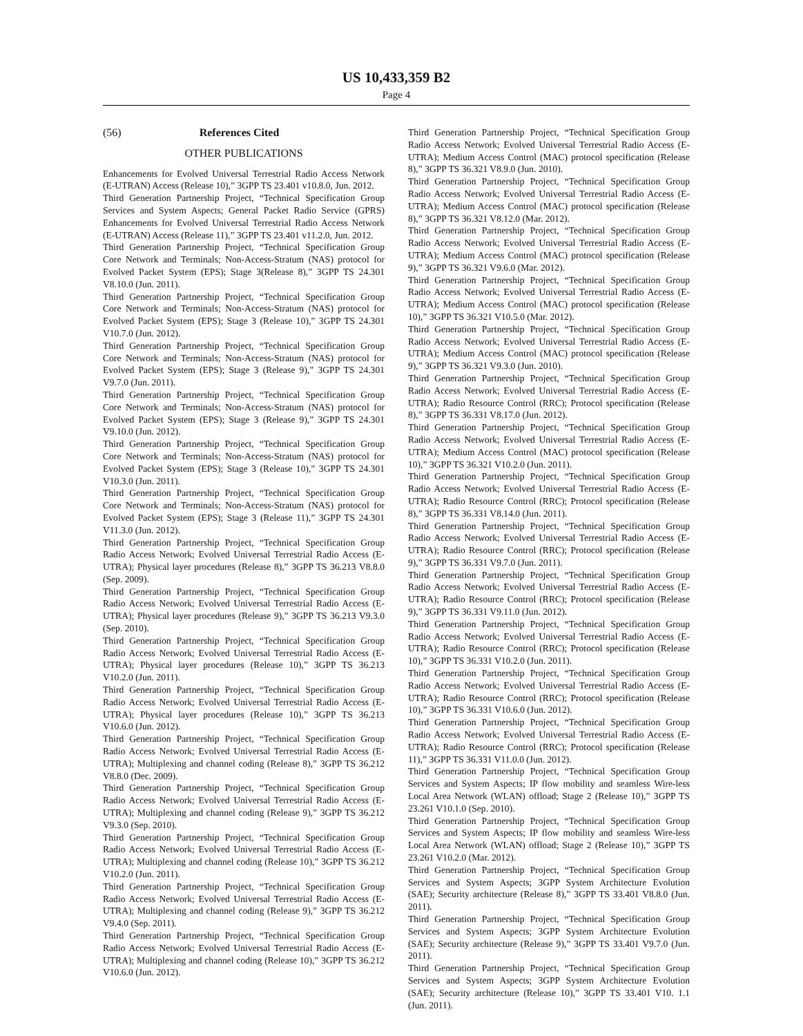US 10,433,359 B2
Page 4
(56) References Cited
OTHER PUBLICATIONS
Enhancements for Evolved Universal Terrestrial Radio Access Network (E-UTRAN) Access (Release 10),” 3GPP TS 23.401 v10.8.0, Jun. 2012.
Third Generation Partnership Project, “Technical Specification Group Services and System Aspects; General Packet Radio Service (GPRS) Enhancements for Evolved Universal Terrestrial Radio Access Network (E-UTRAN) Access (Release 11),” 3GPP TS 23.401 v11.2.0, Jun. 2012.
Third Generation Partnership Project, “Technical Specification Group Core Network and Terminals; Non-Access-Stratum (NAS) protocol for Evolved Packet System (EPS); Stage 3(Release 8),” 3GPP TS 24.301 V8.10.0 (Jun. 2011).
Third Generation Partnership Project, “Technical Specification Group Core Network and Terminals; Non-Access-Stratum (NAS) protocol for Evolved Packet System (EPS); Stage 3 (Release 10),” 3GPP TS 24.301 V10.7.0 (Jun. 2012).
Third Generation Partnership Project, “Technical Specification Group Core Network and Terminals; Non-Access-Stratum (NAS) protocol for Evolved Packet System (EPS); Stage 3 (Release 9),” 3GPP TS 24.301 V9.7.0 (Jun. 2011).
Third Generation Partnership Project, “Technical Specification Group Core Network and Terminals; Non-Access-Stratum (NAS) protocol for Evolved Packet System (EPS); Stage 3 (Release 9),” 3GPP TS 24.301 V9.10.0 (Jun. 2012).
Third Generation Partnership Project, “Technical Specification Group Core Network and Terminals; Non-Access-Stratum (NAS) protocol for Evolved Packet System (EPS); Stage 3 (Release 10),” 3GPP TS 24.301 V10.3.0 (Jun. 2011).
Third Generation Partnership Project, “Technical Specification Group Core Network and Terminals; Non-Access-Stratum (NAS) protocol for Evolved Packet System (EPS); Stage 3 (Release 11),” 3GPP TS 24.301 V11.3.0 (Jun. 2012).
Third Generation Partnership Project, “Technical Specification Group Radio Access Network; Evolved Universal Terrestrial Radio Access (E-UTRA); Physical layer procedures (Release 8),” 3GPP TS 36.213 V8.8.0 (Sep. 2009).
Third Generation Partnership Project, “Technical Specification Group Radio Access Network; Evolved Universal Terrestrial Radio Access (E-UTRA); Physical layer procedures (Release 9),” 3GPP TS 36.213 V9.3.0 (Sep. 2010).
Third Generation Partnership Project, “Technical Specification Group Radio Access Network; Evolved Universal Terrestrial Radio Access (E-UTRA); Physical layer procedures (Release 10),” 3GPP TS 36.213 V10.2.0 (Jun. 2011).
Third Generation Partnership Project, “Technical Specification Group Radio Access Network; Evolved Universal Terrestrial Radio Access (E-UTRA); Physical layer procedures (Release 10),” 3GPP TS 36.213 V10.6.0 (Jun. 2012).
Third Generation Partnership Project, “Technical Specification Group Radio Access Network; Evolved Universal Terrestrial Radio Access (E-UTRA); Multiplexing and channel coding (Release 8),” 3GPP TS 36.212 V8.8.0 (Dec. 2009).
Third Generation Partnership Project, “Technical Specification Group Radio Access Network; Evolved Universal Terrestrial Radio Access (E-UTRA); Multiplexing and channel coding (Release 9),” 3GPP TS 36.212 V9.3.0 (Sep. 2010).
Third Generation Partnership Project, “Technical Specification Group Radio Access Network; Evolved Universal Terrestrial Radio Access (E-UTRA); Multiplexing and channel coding (Release 10),” 3GPP TS 36.212 V10.2.0 (Jun. 2011).
Third Generation Partnership Project, “Technical Specification Group Radio Access Network; Evolved Universal Terrestrial Radio Access (E-UTRA); Multiplexing and channel coding (Release 9),” 3GPP TS 36.212 V9.4.0 (Sep. 2011).
Third Generation Partnership Project, “Technical Specification Group Radio Access Network; Evolved Universal Terrestrial Radio Access (E-UTRA); Multiplexing and channel coding (Release 10),” 3GPP TS 36.212 V10.6.0 (Jun. 2012).
Third Generation Partnership Project, “Technical Specification Group Radio Access Network; Evolved Universal Terrestrial Radio Access (E-UTRA); Medium Access Control (MAC) protocol specification (Release 8),” 3GPP TS 36.321 V8.9.0 (Jun. 2010).
Third Generation Partnership Project, “Technical Specification Group Radio Access Network; Evolved Universal Terrestrial Radio Access (E-UTRA); Medium Access Control (MAC) protocol specification (Release 8),” 3GPP TS 36.321 V8.12.0 (Mar. 2012).
Third Generation Partnership Project, “Technical Specification Group Radio Access Network; Evolved Universal Terrestrial Radio Access (E-UTRA); Medium Access Control (MAC) protocol specification (Release 9),” 3GPP TS 36.321 V9.6.0 (Mar. 2012).
Third Generation Partnership Project, “Technical Specification Group Radio Access Network; Evolved Universal Terrestrial Radio Access (E-UTRA); Medium Access Control (MAC) protocol specification (Release 10),” 3GPP TS 36.321 V10.5.0 (Mar. 2012).
Third Generation Partnership Project, “Technical Specification Group Radio Access Network; Evolved Universal Terrestrial Radio Access (E-UTRA); Medium Access Control (MAC) protocol specification (Release 9),” 3GPP TS 36.321 V9.3.0 (Jun. 2010).
Third Generation Partnership Project, “Technical Specification Group Radio Access Network; Evolved Universal Terrestrial Radio Access (E-UTRA); Radio Resource Control (RRC); Protocol specification (Release 8),” 3GPP TS 36.331 V8.17.0 (Jun. 2012).
Third Generation Partnership Project, “Technical Specification Group Radio Access Network; Evolved Universal Terrestrial Radio Access (E-UTRA); Medium Access Control (MAC) protocol specification (Release 10),” 3GPP TS 36.321 V10.2.0 (Jun. 2011).
Third Generation Partnership Project, “Technical Specification Group Radio Access Network; Evolved Universal Terrestrial Radio Access (E-UTRA); Radio Resource Control (RRC); Protocol specification (Release 8),” 3GPP TS 36.331 V8.14.0 (Jun. 2011).
Third Generation Partnership Project, “Technical Specification Group Radio Access Network; Evolved Universal Terrestrial Radio Access (E-UTRA); Radio Resource Control (RRC); Protocol specification (Release 9),” 3GPP TS 36.331 V9.7.0 (Jun. 2011).
Third Generation Partnership Project, “Technical Specification Group Radio Access Network; Evolved Universal Terrestrial Radio Access (E-UTRA); Radio Resource Control (RRC); Protocol specification (Release 9),” 3GPP TS 36.331 V9.11.0 (Jun. 2012).
Third Generation Partnership Project, “Technical Specification Group Radio Access Network; Evolved Universal Terrestrial Radio Access (E-UTRA); Radio Resource Control (RRC); Protocol specification (Release 10),” 3GPP TS 36.331 V10.2.0 (Jun. 2011).
Third Generation Partnership Project, “Technical Specification Group Radio Access Network; Evolved Universal Terrestrial Radio Access (E-UTRA); Radio Resource Control (RRC); Protocol specification (Release 10),” 3GPP TS 36.331 V10.6.0 (Jun. 2012).
Third Generation Partnership Project, “Technical Specification Group Radio Access Network; Evolved Universal Terrestrial Radio Access (E-UTRA); Radio Resource Control (RRC); Protocol specification (Release 11),” 3GPP TS 36.331 V11.0.0 (Jun. 2012).
Third Generation Partnership Project, “Technical Specification Group Services and System Aspects; IP flow mobility and seamless Wire-less Local Area Network (WLAN) offload; Stage 2 (Release 10),” 3GPP TS 23.261 V10.1.0 (Sep. 2010).
Third Generation Partnership Project, “Technical Specification Group Services and System Aspects; IP flow mobility and seamless Wire-less Local Area Network (WLAN) offload; Stage 2 (Release 10),” 3GPP TS 23.261 V10.2.0 (Mar. 2012).
Third Generation Partnership Project, “Technical Specification Group Services and System Aspects; 3GPP System Architecture Evolution (SAE); Security architecture (Release 8),” 3GPP TS 33.401 V8.8.0 (Jun. 2011).
Third Generation Partnership Project, “Technical Specification Group Services and System Aspects; 3GPP System Architecture Evolution (SAE); Security architecture (Release 9),” 3GPP TS 33.401 V9.7.0 (Jun. 2011).
Third Generation Partnership Project, “Technical Specification Group Services and System Aspects; 3GPP System Architecture Evolution (SAE); Security architecture (Release 10),” 3GPP TS 33.401 V10. 1.1 (Jun. 2011).